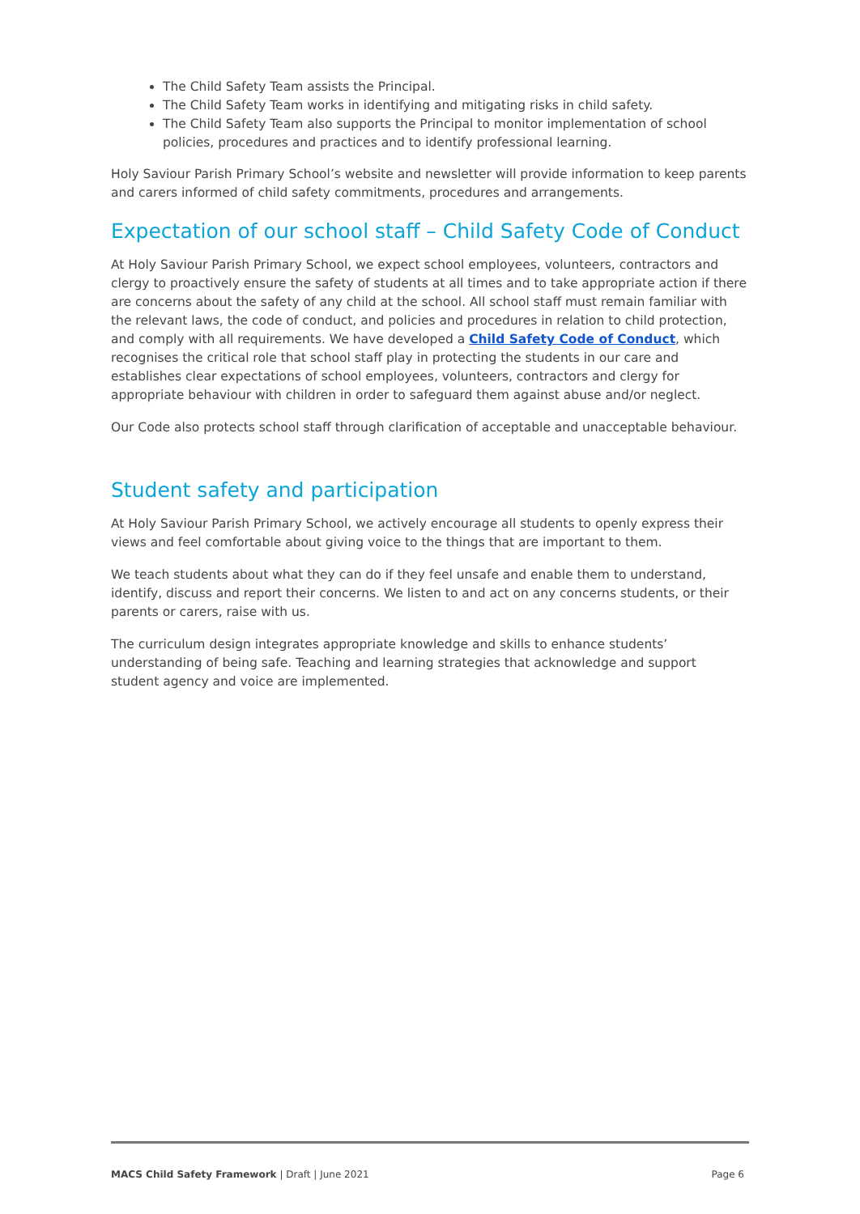The Child Safety Team assists the Principal.
The Child Safety Team works in identifying and mitigating risks in child safety.
The Child Safety Team also supports the Principal to monitor implementation of school policies, procedures and practices and to identify professional learning.
Holy Saviour Parish Primary School’s website and newsletter will provide information to keep parents and carers informed of child safety commitments, procedures and arrangements.
Expectation of our school staff – Child Safety Code of Conduct
At Holy Saviour Parish Primary School, we expect school employees, volunteers, contractors and clergy to proactively ensure the safety of students at all times and to take appropriate action if there are concerns about the safety of any child at the school. All school staff must remain familiar with the relevant laws, the code of conduct, and policies and procedures in relation to child protection, and comply with all requirements. We have developed a Child Safety Code of Conduct, which recognises the critical role that school staff play in protecting the students in our care and establishes clear expectations of school employees, volunteers, contractors and clergy for appropriate behaviour with children in order to safeguard them against abuse and/or neglect.
Our Code also protects school staff through clarification of acceptable and unacceptable behaviour.
Student safety and participation
At Holy Saviour Parish Primary School, we actively encourage all students to openly express their views and feel comfortable about giving voice to the things that are important to them.
We teach students about what they can do if they feel unsafe and enable them to understand, identify, discuss and report their concerns. We listen to and act on any concerns students, or their parents or carers, raise with us.
The curriculum design integrates appropriate knowledge and skills to enhance students’ understanding of being safe. Teaching and learning strategies that acknowledge and support student agency and voice are implemented.
MACS Child Safety Framework | Draft | June 2021 Page 6